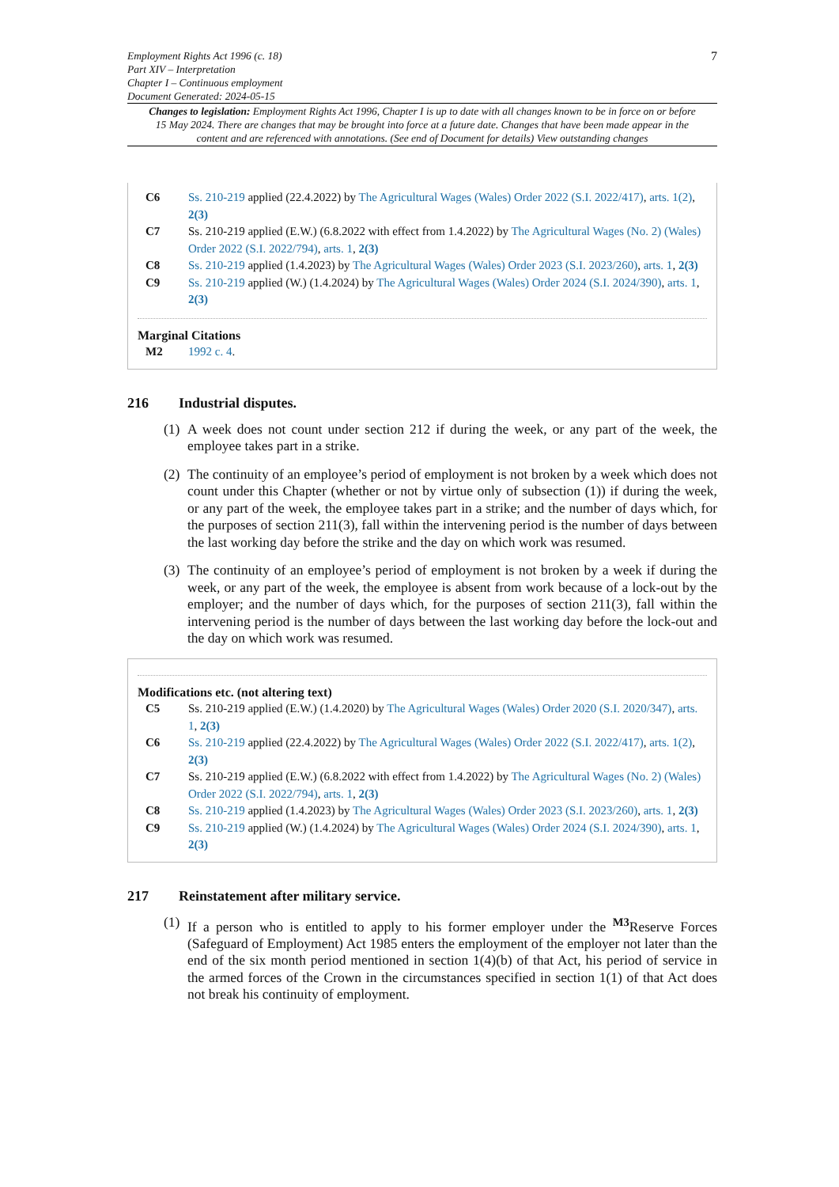Employment Rights Act 1996 (c. 18)
Part XIV – Interpretation
Chapter I – Continuous employment
Document Generated: 2024-05-15
7
Changes to legislation: Employment Rights Act 1996, Chapter I is up to date with all changes known to be in force on or before 15 May 2024. There are changes that may be brought into force at a future date. Changes that have been made appear in the content and are referenced with annotations. (See end of Document for details) View outstanding changes
C6 Ss. 210-219 applied (22.4.2022) by The Agricultural Wages (Wales) Order 2022 (S.I. 2022/417), arts. 1(2), 2(3)
C7 Ss. 210-219 applied (E.W.) (6.8.2022 with effect from 1.4.2022) by The Agricultural Wages (No. 2) (Wales) Order 2022 (S.I. 2022/794), arts. 1, 2(3)
C8 Ss. 210-219 applied (1.4.2023) by The Agricultural Wages (Wales) Order 2023 (S.I. 2023/260), arts. 1, 2(3)
C9 Ss. 210-219 applied (W.) (1.4.2024) by The Agricultural Wages (Wales) Order 2024 (S.I. 2024/390), arts. 1, 2(3)
Marginal Citations
M2 1992 c. 4.
216 Industrial disputes.
(1)
A week does not count under section 212 if during the week, or any part of the week, the employee takes part in a strike.
(2)
The continuity of an employee’s period of employment is not broken by a week which does not count under this Chapter (whether or not by virtue only of subsection (1)) if during the week, or any part of the week, the employee takes part in a strike; and the number of days which, for the purposes of section 211(3), fall within the intervening period is the number of days between the last working day before the strike and the day on which work was resumed.
(3)
The continuity of an employee’s period of employment is not broken by a week if during the week, or any part of the week, the employee is absent from work because of a lock-out by the employer; and the number of days which, for the purposes of section 211(3), fall within the intervening period is the number of days between the last working day before the lock-out and the day on which work was resumed.
Modifications etc. (not altering text)
C5 Ss. 210-219 applied (E.W.) (1.4.2020) by The Agricultural Wages (Wales) Order 2020 (S.I. 2020/347), arts. 1, 2(3)
C6 Ss. 210-219 applied (22.4.2022) by The Agricultural Wages (Wales) Order 2022 (S.I. 2022/417), arts. 1(2), 2(3)
C7 Ss. 210-219 applied (E.W.) (6.8.2022 with effect from 1.4.2022) by The Agricultural Wages (No. 2) (Wales) Order 2022 (S.I. 2022/794), arts. 1, 2(3)
C8 Ss. 210-219 applied (1.4.2023) by The Agricultural Wages (Wales) Order 2023 (S.I. 2023/260), arts. 1, 2(3)
C9 Ss. 210-219 applied (W.) (1.4.2024) by The Agricultural Wages (Wales) Order 2024 (S.I. 2024/390), arts. 1, 2(3)
217 Reinstatement after military service.
(1)
If a person who is entitled to apply to his former employer under the <sup>M3</sup>Reserve Forces (Safeguard of Employment) Act 1985 enters the employment of the employer not later than the end of the six month period mentioned in section 1(4)(b) of that Act, his period of service in the armed forces of the Crown in the circumstances specified in section 1(1) of that Act does not break his continuity of employment.